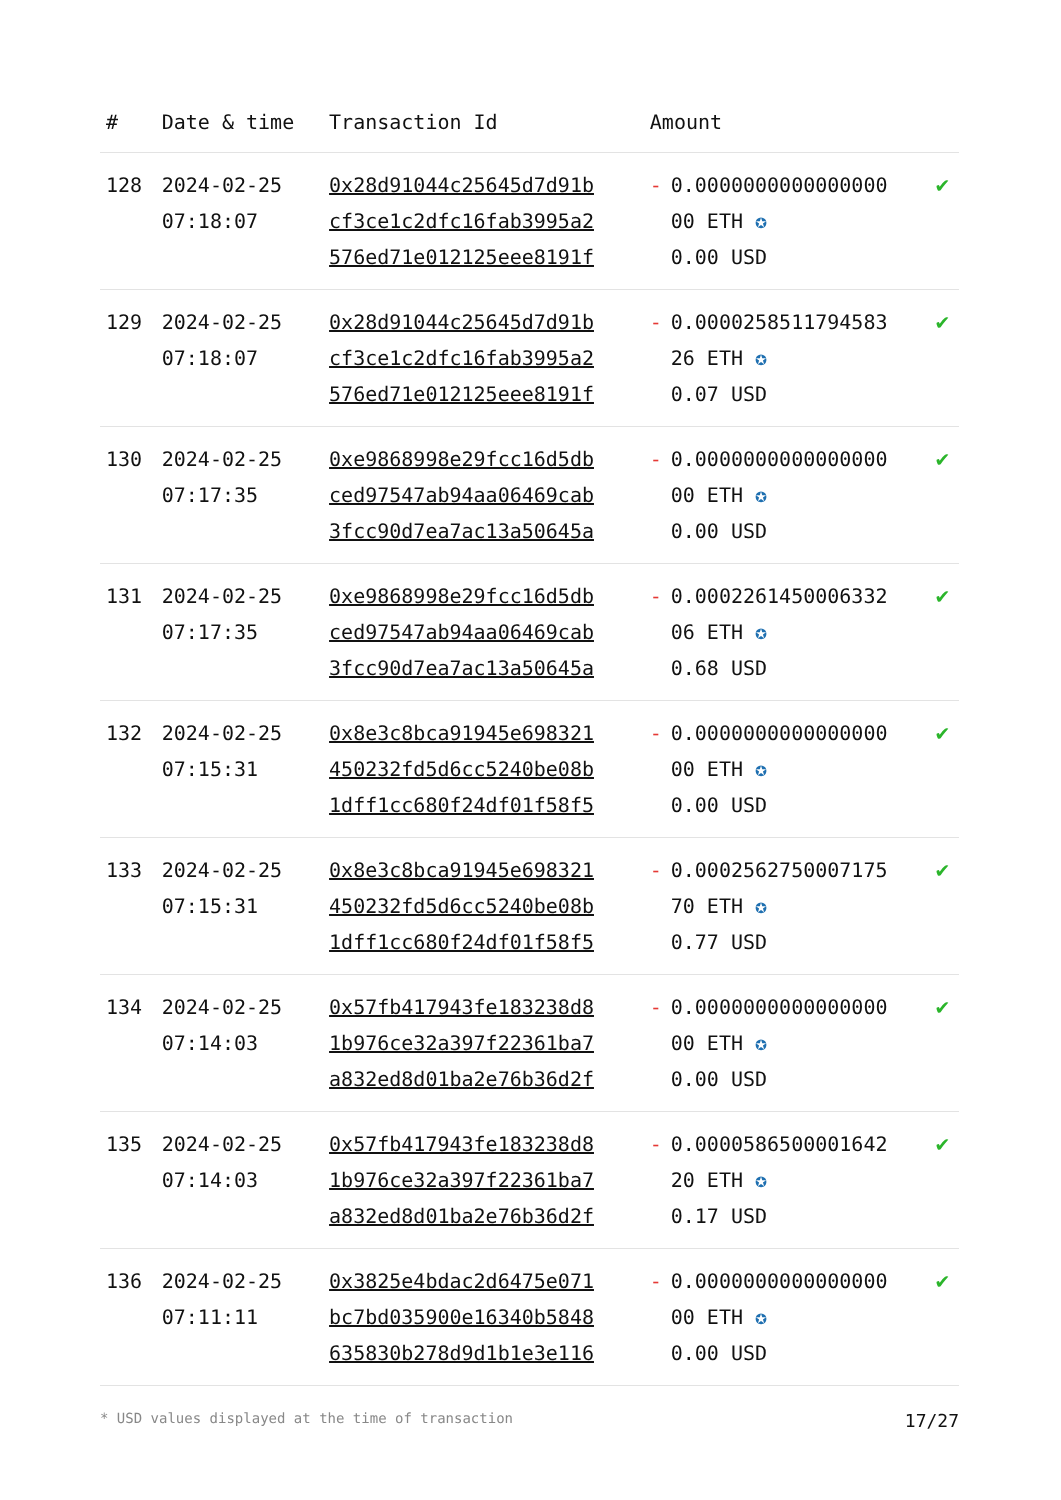| # | Date & time | Transaction Id | Amount | | |
| --- | --- | --- | --- | --- | --- |
| 128 | 2024-02-25 07:18:07 | 0x28d91044c25645d7d91b cf3ce1c2dfc16fab3995a2 576ed71e012125eee8191f | - | 0.0000000000000000 00 ETH ✪ 0.00 USD | ✔ |
| 129 | 2024-02-25 07:18:07 | 0x28d91044c25645d7d91b cf3ce1c2dfc16fab3995a2 576ed71e012125eee8191f | - | 0.0000258511794583 26 ETH ✪ 0.07 USD | ✔ |
| 130 | 2024-02-25 07:17:35 | 0xe9868998e29fcc16d5db ced97547ab94aa06469cab 3fcc90d7ea7ac13a50645a | - | 0.0000000000000000 00 ETH ✪ 0.00 USD | ✔ |
| 131 | 2024-02-25 07:17:35 | 0xe9868998e29fcc16d5db ced97547ab94aa06469cab 3fcc90d7ea7ac13a50645a | - | 0.0002261450006332 06 ETH ✪ 0.68 USD | ✔ |
| 132 | 2024-02-25 07:15:31 | 0x8e3c8bca91945e698321 450232fd5d6cc5240be08b 1dff1cc680f24df01f58f5 | - | 0.0000000000000000 00 ETH ✪ 0.00 USD | ✔ |
| 133 | 2024-02-25 07:15:31 | 0x8e3c8bca91945e698321 450232fd5d6cc5240be08b 1dff1cc680f24df01f58f5 | - | 0.0002562750007175 70 ETH ✪ 0.77 USD | ✔ |
| 134 | 2024-02-25 07:14:03 | 0x57fb417943fe183238d8 1b976ce32a397f22361ba7 a832ed8d01ba2e76b36d2f | - | 0.0000000000000000 00 ETH ✪ 0.00 USD | ✔ |
| 135 | 2024-02-25 07:14:03 | 0x57fb417943fe183238d8 1b976ce32a397f22361ba7 a832ed8d01ba2e76b36d2f | - | 0.0000586500001642 20 ETH ✪ 0.17 USD | ✔ |
| 136 | 2024-02-25 07:11:11 | 0x3825e4bdac2d6475e071 bc7bd035900e16340b5848 635830b278d9d1b1e3e116 | - | 0.0000000000000000 00 ETH ✪ 0.00 USD | ✔ |
* USD values displayed at the time of transaction 17/27